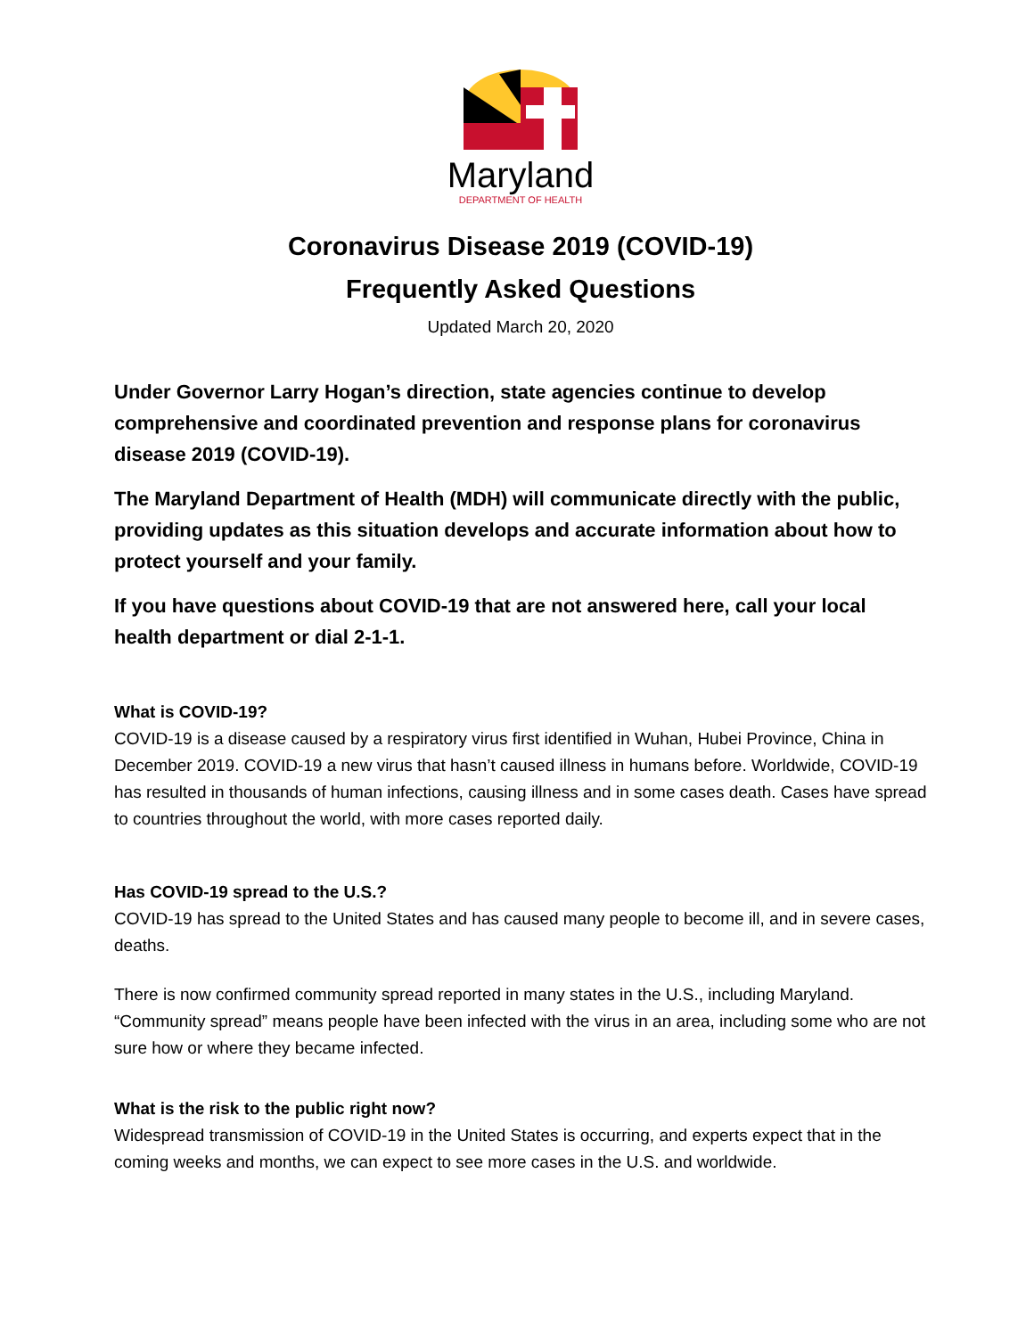Maryland
DEPARTMENT OF HEALTH
Coronavirus Disease 2019 (COVID-19)
Frequently Asked Questions
Updated March 20, 2020
Under Governor Larry Hogan’s direction, state agencies continue to develop comprehensive and coordinated prevention and response plans for coronavirus disease 2019 (COVID-19).
The Maryland Department of Health (MDH) will communicate directly with the public, providing updates as this situation develops and accurate information about how to protect yourself and your family.
If you have questions about COVID-19 that are not answered here, call your local health department or dial 2-1-1.
What is COVID-19?
COVID-19 is a disease caused by a respiratory virus first identified in Wuhan, Hubei Province, China in December 2019. COVID-19 a new virus that hasn’t caused illness in humans before. Worldwide, COVID-19 has resulted in thousands of human infections, causing illness and in some cases death. Cases have spread to countries throughout the world, with more cases reported daily.
Has COVID-19 spread to the U.S.?
COVID-19 has spread to the United States and has caused many people to become ill, and in severe cases, deaths.
There is now confirmed community spread reported in many states in the U.S., including Maryland. “Community spread” means people have been infected with the virus in an area, including some who are not sure how or where they became infected.
What is the risk to the public right now?
Widespread transmission of COVID-19 in the United States is occurring, and experts expect that in the coming weeks and months, we can expect to see more cases in the U.S. and worldwide.